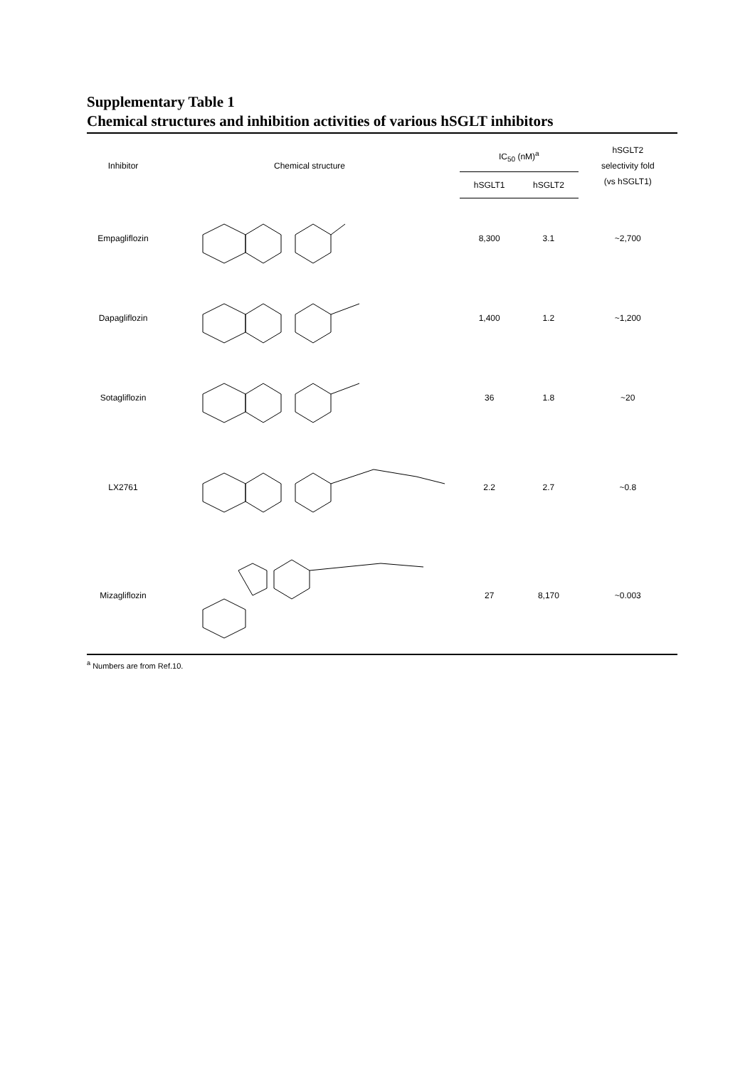Supplementary Table 1
Chemical structures and inhibition activities of various hSGLT inhibitors
| Inhibitor | Chemical structure | IC<sub>50</sub> (nM)<sup>a</sup> | | hSGLT2 selectivity fold (vs hSGLT1) |
| --- | --- | --- | --- | --- |
| | | hSGLT1 | hSGLT2 | |
| Empagliflozin | | 8,300 | 3.1 | ~2,700 |
| Dapagliflozin | | 1,400 | 1.2 | ~1,200 |
| Sotagliflozin | | 36 | 1.8 | ~20 |
| LX2761 | | 2.2 | 2.7 | ~0.8 |
| Mizagliflozin | | 27 | 8,170 | ~0.003 |
<sup>a</sup> Numbers are from Ref.10.